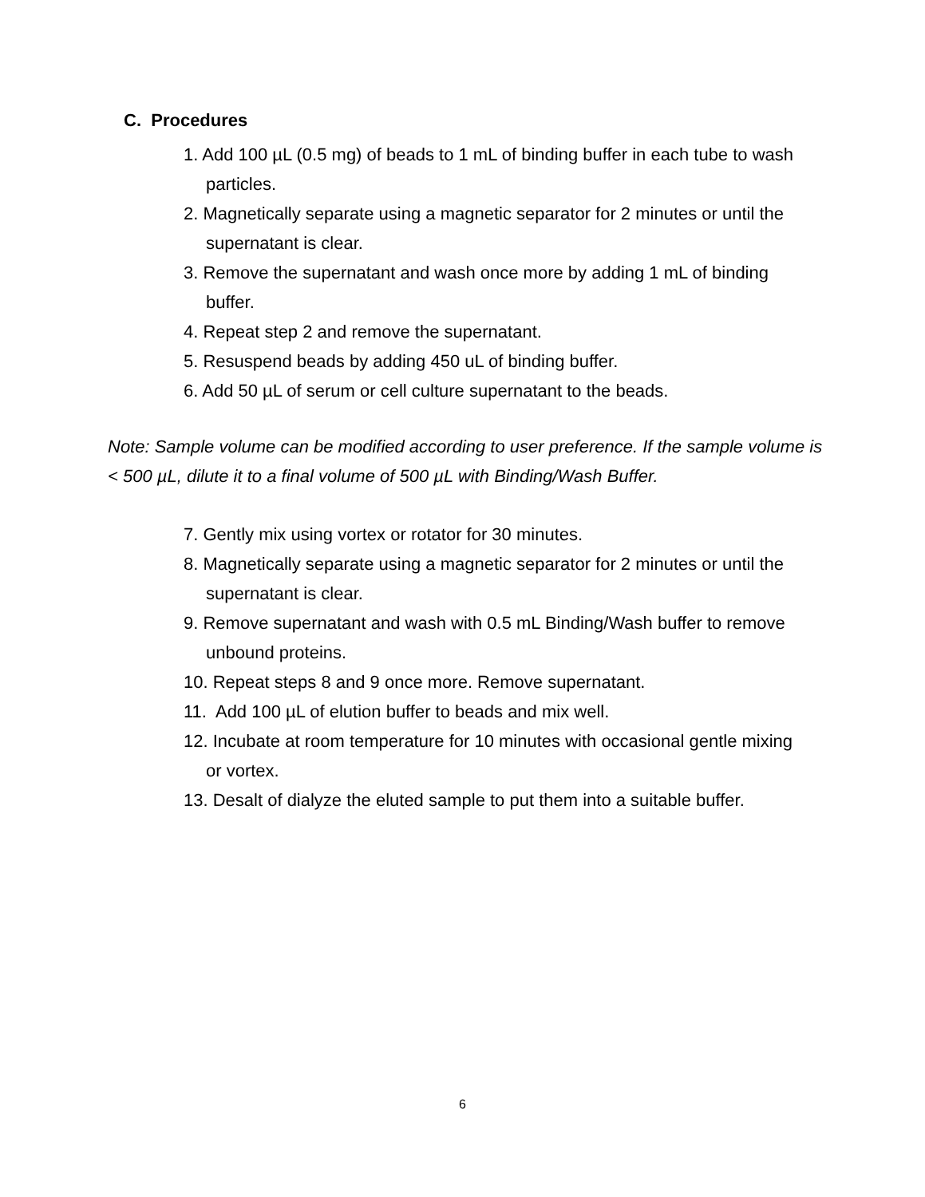C. Procedures
1. Add 100 µL (0.5 mg) of beads to 1 mL of binding buffer in each tube to wash particles.
2. Magnetically separate using a magnetic separator for 2 minutes or until the supernatant is clear.
3. Remove the supernatant and wash once more by adding 1 mL of binding buffer.
4. Repeat step 2 and remove the supernatant.
5. Resuspend beads by adding 450 uL of binding buffer.
6. Add 50 µL of serum or cell culture supernatant to the beads.
Note: Sample volume can be modified according to user preference. If the sample volume is < 500 µL, dilute it to a final volume of 500 µL with Binding/Wash Buffer.
7. Gently mix using vortex or rotator for 30 minutes.
8. Magnetically separate using a magnetic separator for 2 minutes or until the supernatant is clear.
9. Remove supernatant and wash with 0.5 mL Binding/Wash buffer to remove unbound proteins.
10. Repeat steps 8 and 9 once more. Remove supernatant.
11. Add 100 µL of elution buffer to beads and mix well.
12. Incubate at room temperature for 10 minutes with occasional gentle mixing or vortex.
13. Desalt of dialyze the eluted sample to put them into a suitable buffer.
6